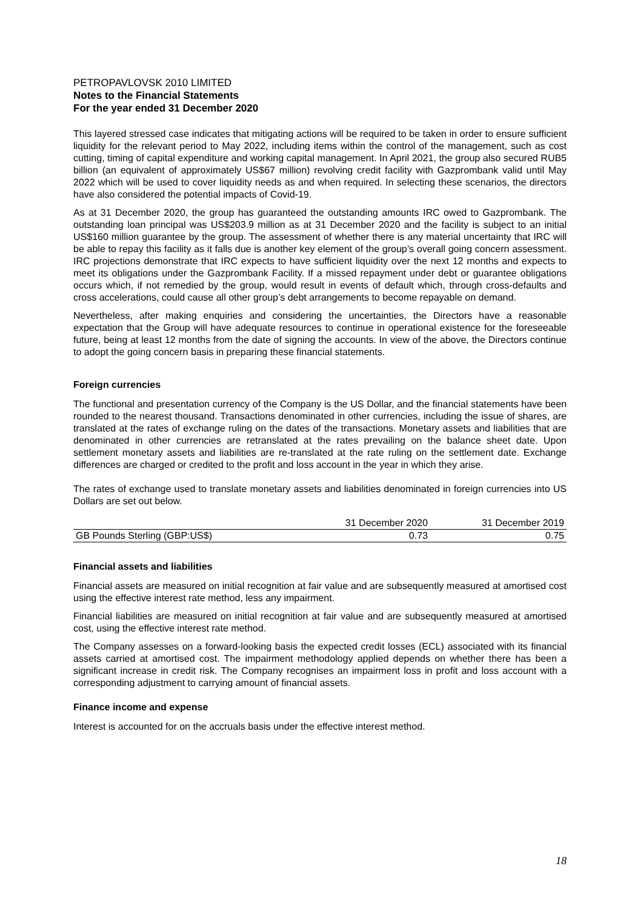PETROPAVLOVSK 2010 LIMITED
Notes to the Financial Statements
For the year ended 31 December 2020
This layered stressed case indicates that mitigating actions will be required to be taken in order to ensure sufficient liquidity for the relevant period to May 2022, including items within the control of the management, such as cost cutting, timing of capital expenditure and working capital management. In April 2021, the group also secured RUB5 billion (an equivalent of approximately US$67 million) revolving credit facility with Gazprombank valid until May 2022 which will be used to cover liquidity needs as and when required. In selecting these scenarios, the directors have also considered the potential impacts of Covid-19.
As at 31 December 2020, the group has guaranteed the outstanding amounts IRC owed to Gazprombank. The outstanding loan principal was US$203.9 million as at 31 December 2020 and the facility is subject to an initial US$160 million guarantee by the group. The assessment of whether there is any material uncertainty that IRC will be able to repay this facility as it falls due is another key element of the group’s overall going concern assessment. IRC projections demonstrate that IRC expects to have sufficient liquidity over the next 12 months and expects to meet its obligations under the Gazprombank Facility. If a missed repayment under debt or guarantee obligations occurs which, if not remedied by the group, would result in events of default which, through cross-defaults and cross accelerations, could cause all other group’s debt arrangements to become repayable on demand.
Nevertheless, after making enquiries and considering the uncertainties, the Directors have a reasonable expectation that the Group will have adequate resources to continue in operational existence for the foreseeable future, being at least 12 months from the date of signing the accounts. In view of the above, the Directors continue to adopt the going concern basis in preparing these financial statements.
Foreign currencies
The functional and presentation currency of the Company is the US Dollar, and the financial statements have been rounded to the nearest thousand. Transactions denominated in other currencies, including the issue of shares, are translated at the rates of exchange ruling on the dates of the transactions. Monetary assets and liabilities that are denominated in other currencies are retranslated at the rates prevailing on the balance sheet date. Upon settlement monetary assets and liabilities are re-translated at the rate ruling on the settlement date. Exchange differences are charged or credited to the profit and loss account in the year in which they arise.
The rates of exchange used to translate monetary assets and liabilities denominated in foreign currencies into US Dollars are set out below.
| | 31 December 2020 | 31 December 2019 |
| --- | --- | --- |
| GB Pounds Sterling (GBP:US$) | 0.73 | 0.75 |
Financial assets and liabilities
Financial assets are measured on initial recognition at fair value and are subsequently measured at amortised cost using the effective interest rate method, less any impairment.
Financial liabilities are measured on initial recognition at fair value and are subsequently measured at amortised cost, using the effective interest rate method.
The Company assesses on a forward-looking basis the expected credit losses (ECL) associated with its financial assets carried at amortised cost. The impairment methodology applied depends on whether there has been a significant increase in credit risk. The Company recognises an impairment loss in profit and loss account with a corresponding adjustment to carrying amount of financial assets.
Finance income and expense
Interest is accounted for on the accruals basis under the effective interest method.
18